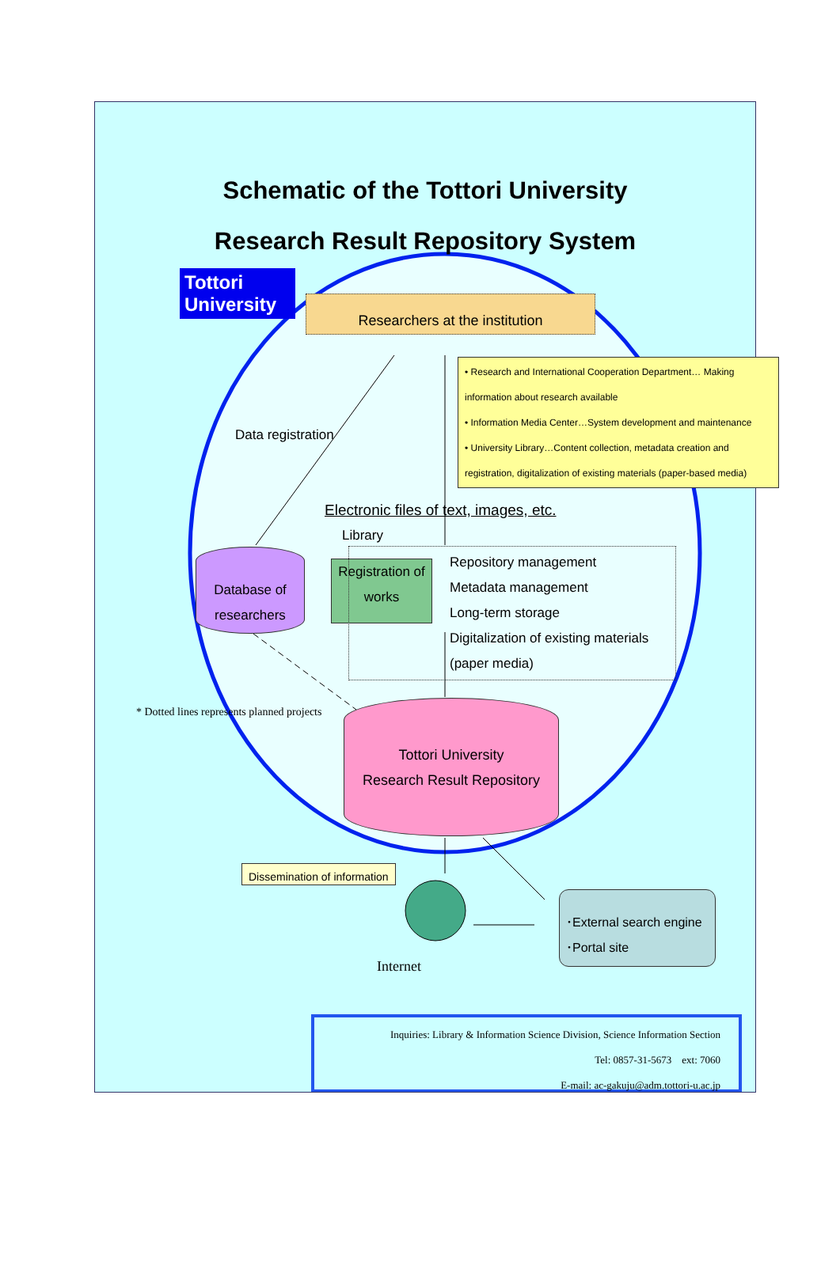Schematic of the Tottori University
Research Result Repository System
Tottori University
Researchers at the institution
• Research and International Cooperation Department… Making information about research available
• Information Media Center…System development and maintenance
• University Library…Content collection, metadata creation and registration, digitalization of existing materials (paper-based media)
Data registration
Electronic files of text, images, etc.
Library
Database of researchers
Registration of works
Repository management
Metadata management
Long-term storage
Digitalization of existing materials (paper media)
* Dotted lines represents planned projects
Tottori University
Research Result Repository
Dissemination of information
Internet
･External search engine
･Portal site
Inquiries: Library & Information Science Division, Science Information Section
Tel: 0857-31-5673　ext: 7060
E-mail: ac-gakuju@adm.tottori-u.ac.jp